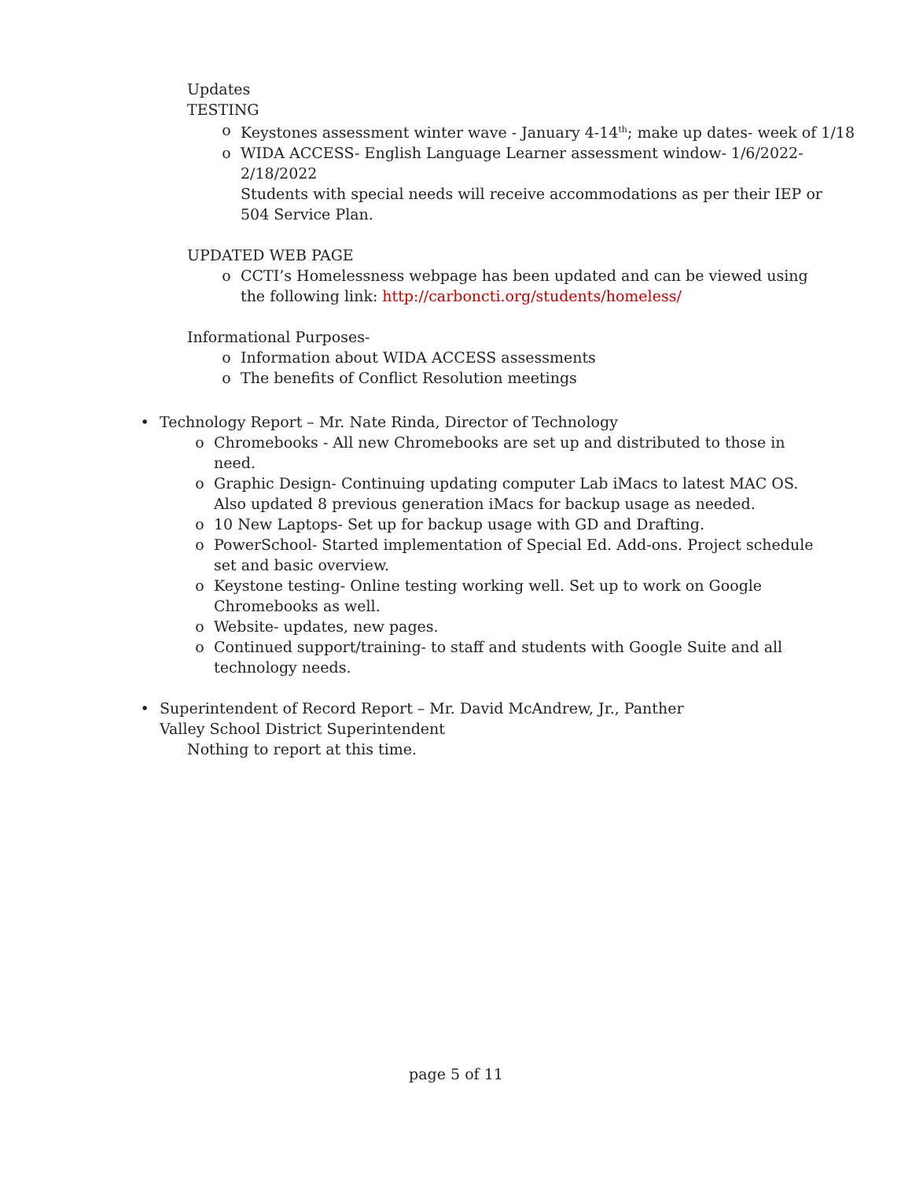Updates
TESTING
o Keystones assessment winter wave - January 4-14<sup>th</sup>; make up dates- week of 1/18
o WIDA ACCESS- English Language Learner assessment window- 1/6/2022-2/18/2022
Students with special needs will receive accommodations as per their IEP or 504 Service Plan.
UPDATED WEB PAGE
o CCTI’s Homelessness webpage has been updated and can be viewed using the following link: http://carboncti.org/students/homeless/
Informational Purposes-
o Information about WIDA ACCESS assessments
o The benefits of Conflict Resolution meetings
• Technology Report – Mr. Nate Rinda, Director of Technology
o Chromebooks - All new Chromebooks are set up and distributed to those in need.
o Graphic Design- Continuing updating computer Lab iMacs to latest MAC OS. Also updated 8 previous generation iMacs for backup usage as needed.
o 10 New Laptops- Set up for backup usage with GD and Drafting.
o PowerSchool- Started implementation of Special Ed. Add-ons. Project schedule set and basic overview.
o Keystone testing- Online testing working well. Set up to work on Google Chromebooks as well.
o Website- updates, new pages.
o Continued support/training- to staff and students with Google Suite and all technology needs.
• Superintendent of Record Report – Mr. David McAndrew, Jr., Panther Valley School District Superintendent
Nothing to report at this time.
page 5 of 11